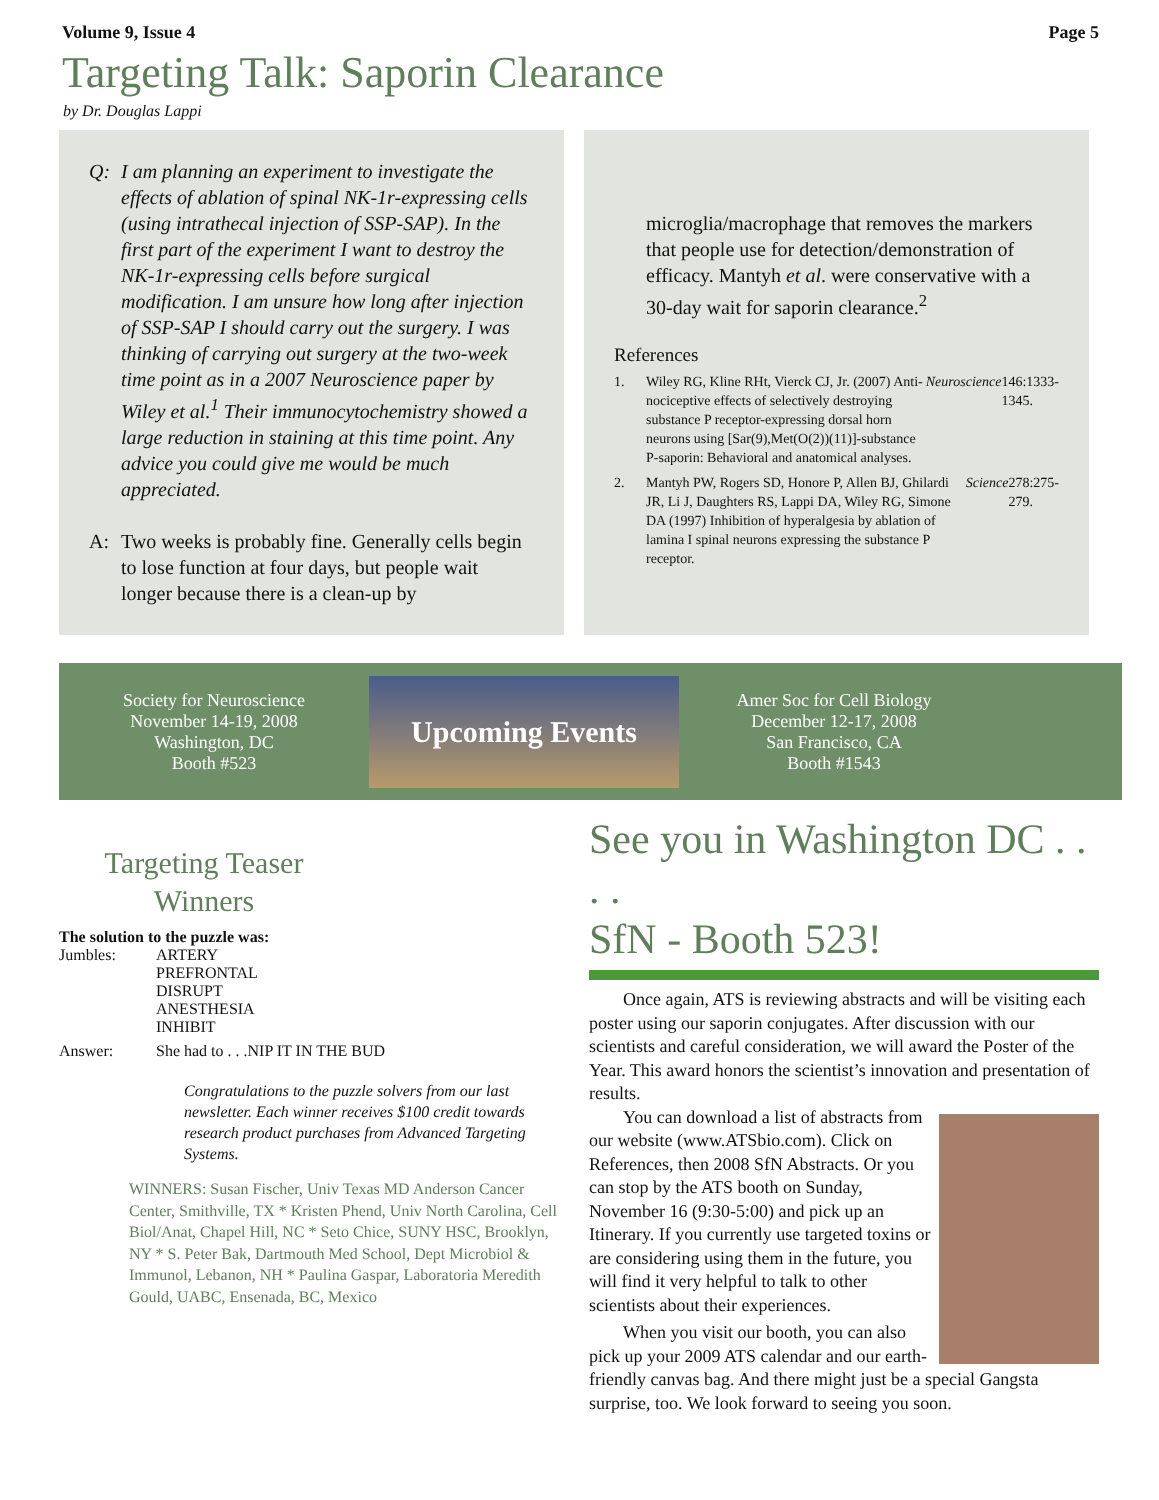Volume 9, Issue 4 Page 5
Targeting Talk: Saporin Clearance
by Dr. Douglas Lappi
Q: I am planning an experiment to investigate the effects of ablation of spinal NK-1r-expressing cells (using intrathecal injection of SSP-SAP). In the first part of the experiment I want to destroy the NK-1r-expressing cells before surgical modification. I am unsure how long after injection of SSP-SAP I should carry out the surgery. I was thinking of carrying out surgery at the two-week time point as in a 2007 Neuroscience paper by Wiley et al.<sup>1</sup> Their immunocytochemistry showed a large reduction in staining at this time point. Any advice you could give me would be much appreciated.
A: Two weeks is probably fine. Generally cells begin to lose function at four days, but people wait longer because there is a clean-up by
microglia/macrophage that removes the markers that people use for detection/demonstration of efficacy. Mantyh et al. were conservative with a 30-day wait for saporin clearance.<sup>2</sup>
References
1. Wiley RG, Kline RHt, Vierck CJ, Jr. (2007) Anti-nociceptive effects of selectively destroying substance P receptor-expressing dorsal horn neurons using [Sar(9),Met(O(2))(11)]-substance P-saporin: Behavioral and anatomical analyses. Neuroscience 146:1333-1345.
2. Mantyh PW, Rogers SD, Honore P, Allen BJ, Ghilardi JR, Li J, Daughters RS, Lappi DA, Wiley RG, Simone DA (1997) Inhibition of hyperalgesia by ablation of lamina I spinal neurons expressing the substance P receptor. Science 278:275-279.
Society for Neuroscience
November 14-19, 2008
Washington, DC
Booth #523
Upcoming Events
Amer Soc for Cell Biology
December 12-17, 2008
San Francisco, CA
Booth #1543
Targeting Teaser
Winners
The solution to the puzzle was:
Jumbles: ARTERY
PREFRONTAL
DISRUPT
ANESTHESIA
INHIBIT
Answer: She had to . . .NIP IT IN THE BUD
Congratulations to the puzzle solvers from our last newsletter. Each winner receives $100 credit towards research product purchases from Advanced Targeting Systems.
WINNERS: Susan Fischer, Univ Texas MD Anderson Cancer Center, Smithville, TX * Kristen Phend, Univ North Carolina, Cell Biol/Anat, Chapel Hill, NC * Seto Chice, SUNY HSC, Brooklyn, NY * S. Peter Bak, Dartmouth Med School, Dept Microbiol & Immunol, Lebanon, NH * Paulina Gaspar, Laboratoria Meredith Gould, UABC, Ensenada, BC, Mexico
See you in Washington DC . . . .
SfN - Booth 523!
Once again, ATS is reviewing abstracts and will be visiting each poster using our saporin conjugates. After discussion with our scientists and careful consideration, we will award the Poster of the Year. This award honors the scientist’s innovation and presentation of results.
You can download a list of abstracts from our website (www.ATSbio.com). Click on References, then 2008 SfN Abstracts. Or you can stop by the ATS booth on Sunday, November 16 (9:30-5:00) and pick up an Itinerary. If you currently use targeted toxins or are considering using them in the future, you will find it very helpful to talk to other scientists about their experiences.
When you visit our booth, you can also pick up your 2009 ATS calendar and our earth-friendly canvas bag. And there might just be a special Gangsta surprise, too. We look forward to seeing you soon.